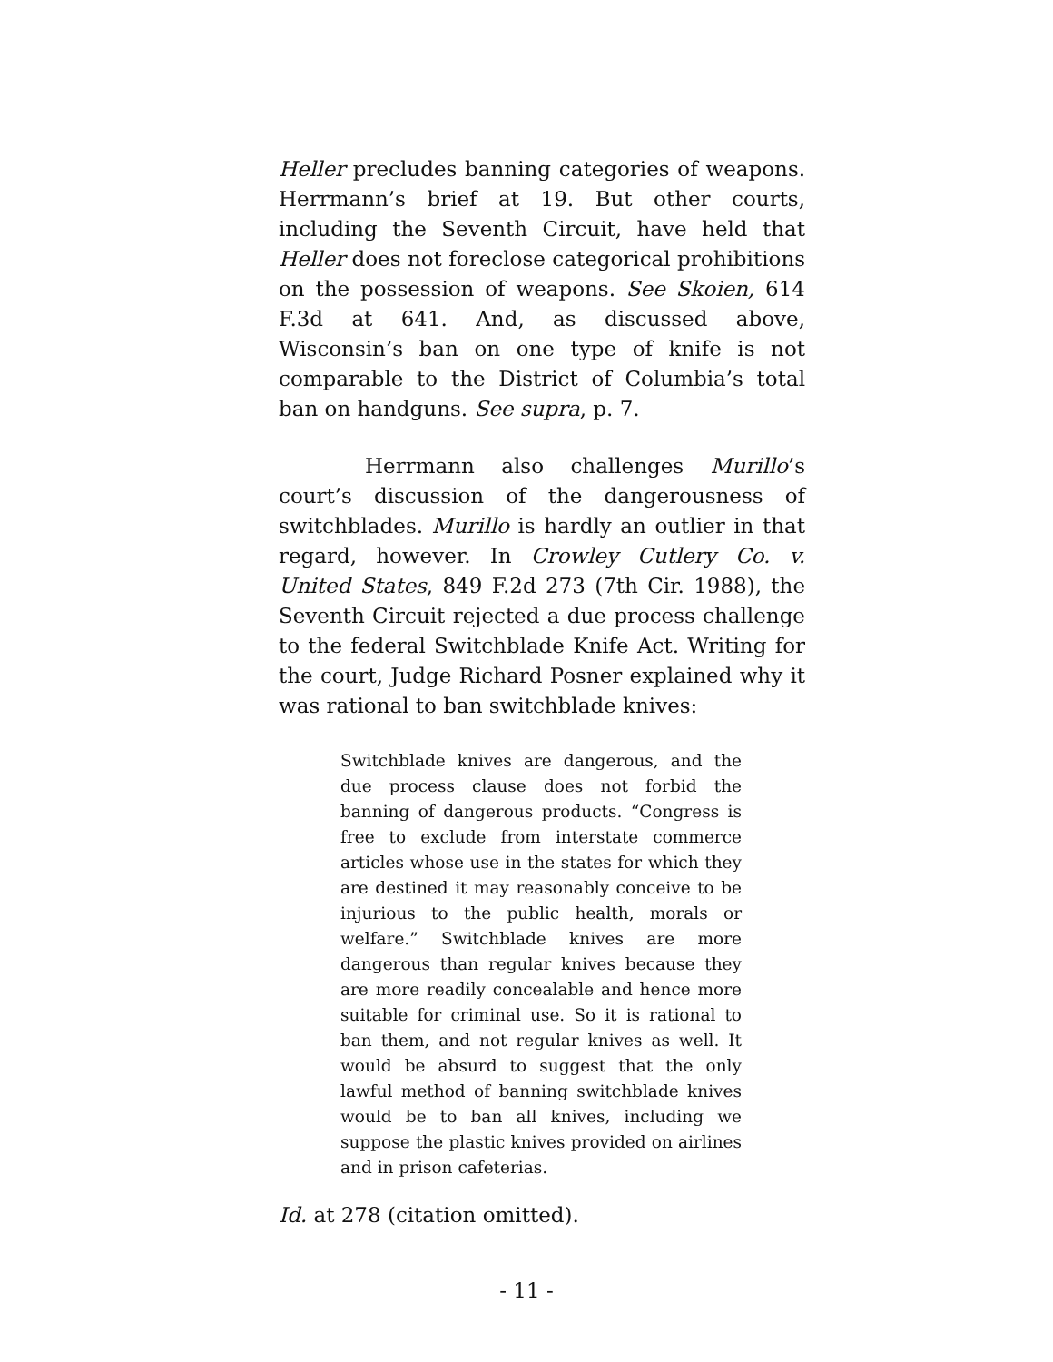Heller precludes banning categories of weapons. Herrmann’s brief at 19. But other courts, including the Seventh Circuit, have held that Heller does not foreclose categorical prohibitions on the possession of weapons. See Skoien, 614 F.3d at 641. And, as discussed above, Wisconsin’s ban on one type of knife is not comparable to the District of Columbia’s total ban on handguns. See supra, p. 7.
Herrmann also challenges Murillo’s court’s discussion of the dangerousness of switchblades. Murillo is hardly an outlier in that regard, however. In Crowley Cutlery Co. v. United States, 849 F.2d 273 (7th Cir. 1988), the Seventh Circuit rejected a due process challenge to the federal Switchblade Knife Act. Writing for the court, Judge Richard Posner explained why it was rational to ban switchblade knives:
Switchblade knives are dangerous, and the due process clause does not forbid the banning of dangerous products. “Congress is free to exclude from interstate commerce articles whose use in the states for which they are destined it may reasonably conceive to be injurious to the public health, morals or welfare.” Switchblade knives are more dangerous than regular knives because they are more readily concealable and hence more suitable for criminal use. So it is rational to ban them, and not regular knives as well. It would be absurd to suggest that the only lawful method of banning switchblade knives would be to ban all knives, including we suppose the plastic knives provided on airlines and in prison cafeterias.
Id. at 278 (citation omitted).
- 11 -